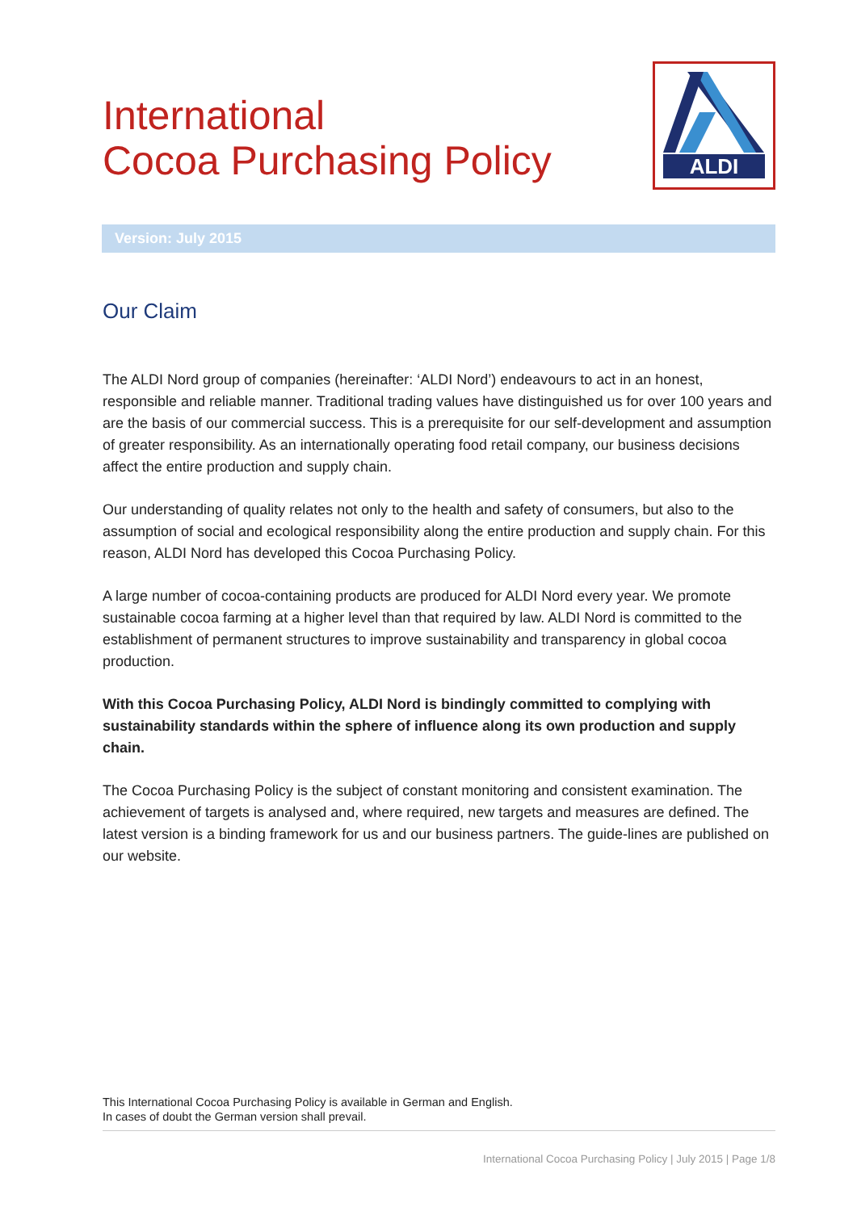International
Cocoa Purchasing Policy
ALDI
Version: July 2015
Our Claim
The ALDI Nord group of companies (hereinafter: ‘ALDI Nord’) endeavours to act in an honest, responsible and reliable manner. Traditional trading values have distinguished us for over 100 years and are the basis of our commercial success. This is a prerequisite for our self-development and assumption of greater responsibility. As an internationally operating food retail company, our business decisions affect the entire production and supply chain.
Our understanding of quality relates not only to the health and safety of consumers, but also to the assumption of social and ecological responsibility along the entire production and supply chain. For this reason, ALDI Nord has developed this Cocoa Purchasing Policy.
A large number of cocoa-containing products are produced for ALDI Nord every year. We promote sustainable cocoa farming at a higher level than that required by law. ALDI Nord is committed to the establishment of permanent structures to improve sustainability and transparency in global cocoa production.
With this Cocoa Purchasing Policy, ALDI Nord is bindingly committed to complying with sustainability standards within the sphere of influence along its own production and supply chain.
The Cocoa Purchasing Policy is the subject of constant monitoring and consistent examination. The achievement of targets is analysed and, where required, new targets and measures are defined. The latest version is a binding framework for us and our business partners. The guide-lines are published on our website.
This International Cocoa Purchasing Policy is available in German and English.
In cases of doubt the German version shall prevail.
International Cocoa Purchasing Policy | July 2015 | Page 1/8